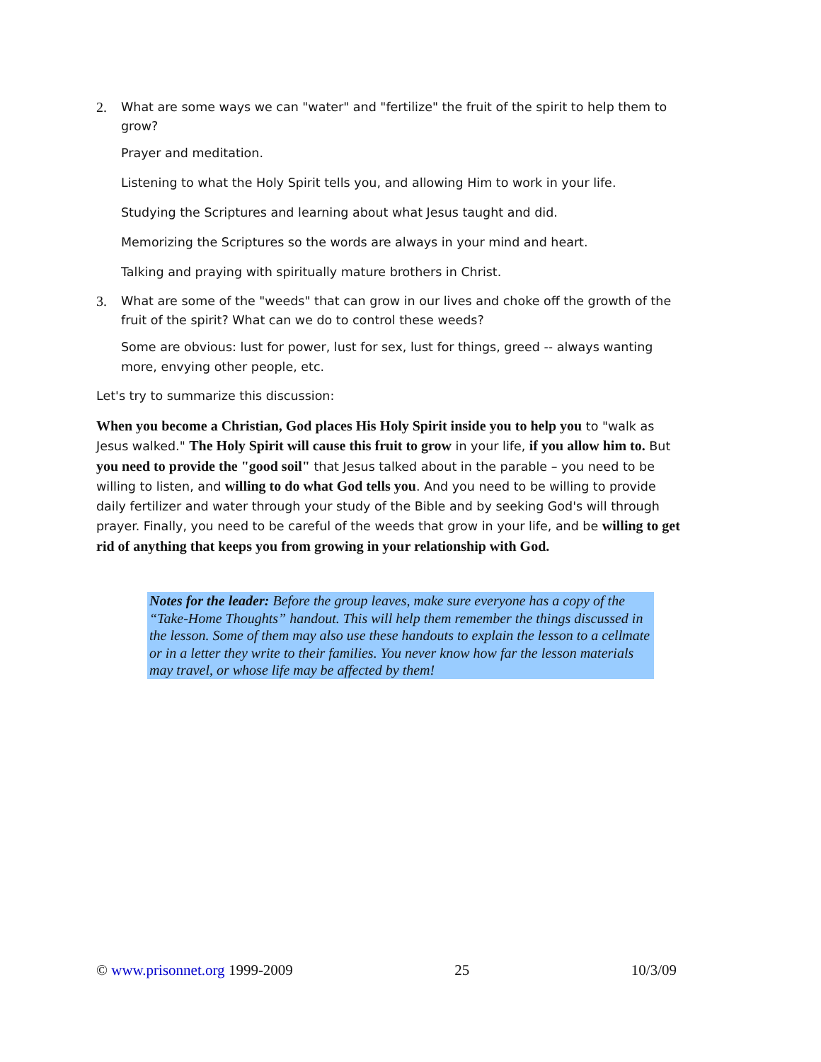2. What are some ways we can "water" and "fertilize" the fruit of the spirit to help them to grow?
Prayer and meditation.
Listening to what the Holy Spirit tells you, and allowing Him to work in your life.
Studying the Scriptures and learning about what Jesus taught and did.
Memorizing the Scriptures so the words are always in your mind and heart.
Talking and praying with spiritually mature brothers in Christ.
3. What are some of the "weeds" that can grow in our lives and choke off the growth of the fruit of the spirit? What can we do to control these weeds?
Some are obvious: lust for power, lust for sex, lust for things, greed -- always wanting more, envying other people, etc.
Let's try to summarize this discussion:
When you become a Christian, God places His Holy Spirit inside you to help you to "walk as Jesus walked." The Holy Spirit will cause this fruit to grow in your life, if you allow him to. But you need to provide the "good soil" that Jesus talked about in the parable – you need to be willing to listen, and willing to do what God tells you. And you need to be willing to provide daily fertilizer and water through your study of the Bible and by seeking God's will through prayer. Finally, you need to be careful of the weeds that grow in your life, and be willing to get rid of anything that keeps you from growing in your relationship with God.
Notes for the leader: Before the group leaves, make sure everyone has a copy of the “Take-Home Thoughts” handout. This will help them remember the things discussed in the lesson. Some of them may also use these handouts to explain the lesson to a cellmate or in a letter they write to their families. You never know how far the lesson materials may travel, or whose life may be affected by them!
© www.prisonnet.org 1999-2009 25 10/3/09